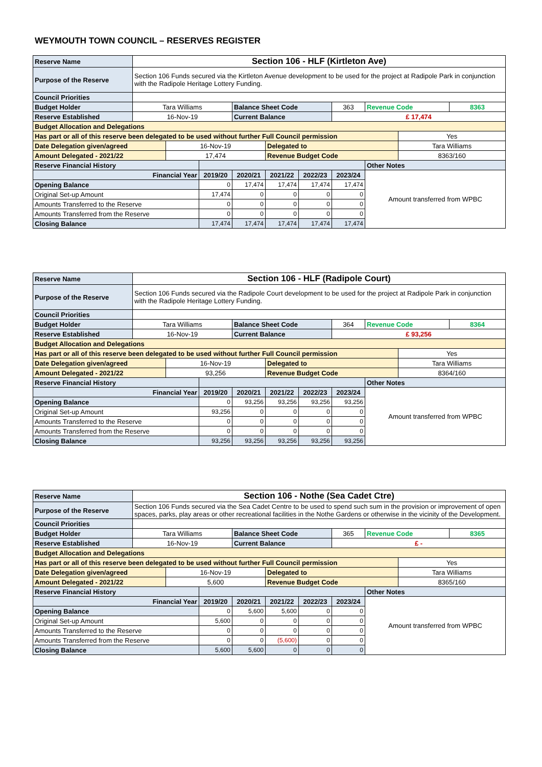WEYMOUTH TOWN COUNCIL – RESERVES REGISTER
| Reserve Name | Section 106 - HLF (Kirtleton Ave) | | | | | | | | | |
| Purpose of the Reserve | Section 106 Funds secured via the Kirtleton Avenue development to be used for the project at Radipole Park in conjunction with the Radipole Heritage Lottery Funding. | | | | | | | | | |
| Council Priorities | | | | | | | | | | |
| Budget Holder | Tara Williams | | | Balance Sheet Code | | | 363 | Revenue Code | | 8363 |
| Reserve Established | 16-Nov-19 | | | Current Balance | | | £ 17,474 | | | |
| Budget Allocation and Delegations | | | | | | | | | | |
| Has part or all of this reserve been delegated to be used without further Full Council permission | | | | | | | | | Yes | |
| Date Delegation given/agreed | | 16-Nov-19 | | | Delegated to | | | | Tara Williams | |
| Amount Delegated - 2021/22 | | 17,474 | | | Revenue Budget Code | | | | 8363/160 | |
| Reserve Financial History | | | | | | | | Other Notes | | |
| Financial Year | | | 2019/20 | 2020/21 | 2021/22 | 2022/23 | 2023/24 | Amount transferred from WPBC | | |
| Opening Balance | | | 0 | 17,474 | 17,474 | 17,474 | 17,474 | | | |
| Original Set-up Amount | | | 17,474 | 0 | 0 | 0 | 0 | | | |
| Amounts Transferred to the Reserve | | | 0 | 0 | 0 | 0 | 0 | | | |
| Amounts Transferred from the Reserve | | | 0 | 0 | 0 | 0 | 0 | | | |
| Closing Balance | | | 17,474 | 17,474 | 17,474 | 17,474 | 17,474 | | | |
| Reserve Name | Section 106 - HLF (Radipole Court) | | | | | | | | | |
| Purpose of the Reserve | Section 106 Funds secured via the Radipole Court development to be used for the project at Radipole Park in conjunction with the Radipole Heritage Lottery Funding. | | | | | | | | | |
| Council Priorities | | | | | | | | | | |
| Budget Holder | Tara Williams | | | Balance Sheet Code | | | 364 | Revenue Code | | 8364 |
| Reserve Established | 16-Nov-19 | | | Current Balance | | | £ 93,256 | | | |
| Budget Allocation and Delegations | | | | | | | | | | |
| Has part or all of this reserve been delegated to be used without further Full Council permission | | | | | | | | | Yes | |
| Date Delegation given/agreed | | 16-Nov-19 | | | Delegated to | | | | Tara Williams | |
| Amount Delegated - 2021/22 | | 93,256 | | | Revenue Budget Code | | | | 8364/160 | |
| Reserve Financial History | | | | | | | | Other Notes | | |
| Financial Year | | | 2019/20 | 2020/21 | 2021/22 | 2022/23 | 2023/24 | Amount transferred from WPBC | | |
| Opening Balance | | | 0 | 93,256 | 93,256 | 93,256 | 93,256 | | | |
| Original Set-up Amount | | | 93,256 | 0 | 0 | 0 | 0 | | | |
| Amounts Transferred to the Reserve | | | 0 | 0 | 0 | 0 | 0 | | | |
| Amounts Transferred from the Reserve | | | 0 | 0 | 0 | 0 | 0 | | | |
| Closing Balance | | | 93,256 | 93,256 | 93,256 | 93,256 | 93,256 | | | |
| Reserve Name | Section 106 - Nothe (Sea Cadet Ctre) | | | | | | | | | |
| Purpose of the Reserve | Section 106 Funds secured via the Sea Cadet Centre to be used to spend such sum in the provision or improvement of open spaces, parks, play areas or other recreational facilities in the Nothe Gardens or otherwise in the vicinity of the Development. | | | | | | | | | |
| Council Priorities | | | | | | | | | | |
| Budget Holder | Tara Williams | | | Balance Sheet Code | | | 365 | Revenue Code | | 8365 |
| Reserve Established | 16-Nov-19 | | | Current Balance | | | £ - | | | |
| Budget Allocation and Delegations | | | | | | | | | | |
| Has part or all of this reserve been delegated to be used without further Full Council permission | | | | | | | | | Yes | |
| Date Delegation given/agreed | | 16-Nov-19 | | | Delegated to | | | | Tara Williams | |
| Amount Delegated - 2021/22 | | 5,600 | | | Revenue Budget Code | | | | 8365/160 | |
| Reserve Financial History | | | | | | | | Other Notes | | |
| Financial Year | | | 2019/20 | 2020/21 | 2021/22 | 2022/23 | 2023/24 | Amount transferred from WPBC | | |
| Opening Balance | | | 0 | 5,600 | 5,600 | 0 | 0 | | | |
| Original Set-up Amount | | | 5,600 | 0 | 0 | 0 | 0 | | | |
| Amounts Transferred to the Reserve | | | 0 | 0 | 0 | 0 | 0 | | | |
| Amounts Transferred from the Reserve | | | 0 | 0 | (5,600) | 0 | 0 | | | |
| Closing Balance | | | 5,600 | 5,600 | 0 | 0 | 0 | | | |